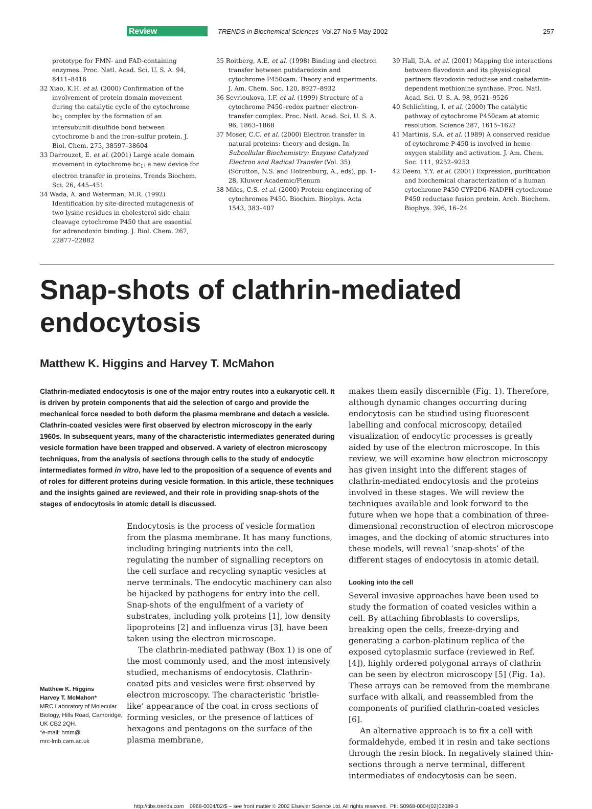Review TRENDS in Biochemical Sciences Vol.27 No.5 May 2002 257
prototype for FMN- and FAD-containing enzymes. Proc. Natl. Acad. Sci. U. S. A. 94, 8411–8416
32 Xiao, K.H. et al. (2000) Confirmation of the involvement of protein domain movement during the catalytic cycle of the cytochrome bc<sub>1</sub> complex by the formation of an intersubunit disulfide bond between cytochrome b and the iron–sulfur protein. J. Biol. Chem. 275, 38597–38604
33 Darrouzet, E. et al. (2001) Large scale domain movement in cytochrome bc<sub>1</sub>: a new device for electron transfer in proteins. Trends Biochem. Sci. 26, 445–451
34 Wada, A. and Waterman, M.R. (1992) Identification by site-directed mutagenesis of two lysine residues in cholesterol side chain cleavage cytochrome P450 that are essential for adrenodoxin binding. J. Biol. Chem. 267, 22877–22882
35 Roitberg, A.E. et al. (1998) Binding and electron transfer between putidaredoxin and cytochrome P450cam. Theory and experiments. J. Am. Chem. Soc. 120, 8927–8932
36 Sevrioukova, I.F. et al. (1999) Structure of a cytochrome P450–redox partner electron-transfer complex. Proc. Natl. Acad. Sci. U. S. A. 96, 1863–1868
37 Moser, C.C. et al. (2000) Electron transfer in natural proteins: theory and design. In Subcellular Biochemistry: Enzyme Catalyzed Electron and Radical Transfer (Vol. 35) (Scrutton, N.S. and Holzenburg, A., eds), pp. 1–28, Kluwer Academic/Plenum
38 Miles, C.S. et al. (2000) Protein engineering of cytochromes P450. Biochim. Biophys. Acta 1543, 383–407
39 Hall, D.A. et al. (2001) Mapping the interactions between flavodoxin and its physiological partners flavodoxin reductase and coabalamin-dependent methionine synthase. Proc. Natl. Acad. Sci. U. S. A. 98, 9521–9526
40 Schlichting, I. et al. (2000) The catalytic pathway of cytochrome P450cam at atomic resolution. Science 287, 1615–1622
41 Martinis, S.A. et al. (1989) A conserved residue of cytochrome P-450 is involved in heme-oxygen stability and activation. J. Am. Chem. Soc. 111, 9252–9253
42 Deeni, Y.Y. et al. (2001) Expression, purification and biochemical characterization of a human cytochrome P450 CYP2D6–NADPH cytochrome P450 reductase fusion protein. Arch. Biochem. Biophys. 396, 16–24
Snap-shots of clathrin-mediated endocytosis
Matthew K. Higgins and Harvey T. McMahon
Clathrin-mediated endocytosis is one of the major entry routes into a eukaryotic cell. It is driven by protein components that aid the selection of cargo and provide the mechanical force needed to both deform the plasma membrane and detach a vesicle. Clathrin-coated vesicles were first observed by electron microscopy in the early 1960s. In subsequent years, many of the characteristic intermediates generated during vesicle formation have been trapped and observed. A variety of electron microscopy techniques, from the analysis of sections through cells to the study of endocytic intermediates formed in vitro, have led to the proposition of a sequence of events and of roles for different proteins during vesicle formation. In this article, these techniques and the insights gained are reviewed, and their role in providing snap-shots of the stages of endocytosis in atomic detail is discussed.
Matthew K. Higgins
Harvey T. McMahon*
MRC Laboratory of Molecular Biology, Hills Road, Cambridge, UK CB2 2QH.
*e-mail: hmm@
mrc-lmb.cam.ac.uk
Endocytosis is the process of vesicle formation from the plasma membrane. It has many functions, including bringing nutrients into the cell, regulating the number of signalling receptors on the cell surface and recycling synaptic vesicles at nerve terminals. The endocytic machinery can also be hijacked by pathogens for entry into the cell. Snap-shots of the engulfment of a variety of substrates, including yolk proteins [1], low density lipoproteins [2] and influenza virus [3], have been taken using the electron microscope.
The clathrin-mediated pathway (Box 1) is one of the most commonly used, and the most intensively studied, mechanisms of endocytosis. Clathrin-coated pits and vesicles were first observed by electron microscopy. The characteristic ‘bristle-like’ appearance of the coat in cross sections of forming vesicles, or the presence of lattices of hexagons and pentagons on the surface of the plasma membrane,
makes them easily discernible (Fig. 1). Therefore, although dynamic changes occurring during endocytosis can be studied using fluorescent labelling and confocal microscopy, detailed visualization of endocytic processes is greatly aided by use of the electron microscope. In this review, we will examine how electron microscopy has given insight into the different stages of clathrin-mediated endocytosis and the proteins involved in these stages. We will review the techniques available and look forward to the future when we hope that a combination of three-dimensional reconstruction of electron microscope images, and the docking of atomic structures into these models, will reveal ‘snap-shots’ of the different stages of endocytosis in atomic detail.
Looking into the cell
Several invasive approaches have been used to study the formation of coated vesicles within a cell. By attaching fibroblasts to coverslips, breaking open the cells, freeze-drying and generating a carbon-platinum replica of the exposed cytoplasmic surface (reviewed in Ref. [4]), highly ordered polygonal arrays of clathrin can be seen by electron microscopy [5] (Fig. 1a). These arrays can be removed from the membrane surface with alkali, and reassembled from the components of purified clathrin-coated vesicles [6].
An alternative approach is to fix a cell with formaldehyde, embed it in resin and take sections through the resin block. In negatively stained thin-sections through a nerve terminal, different intermediates of endocytosis can be seen.
http://tibs.trends.com 0968-0004/02/$ – see front matter © 2002 Elsevier Science Ltd. All rights reserved. PII: S0968-0004(02)02089-3